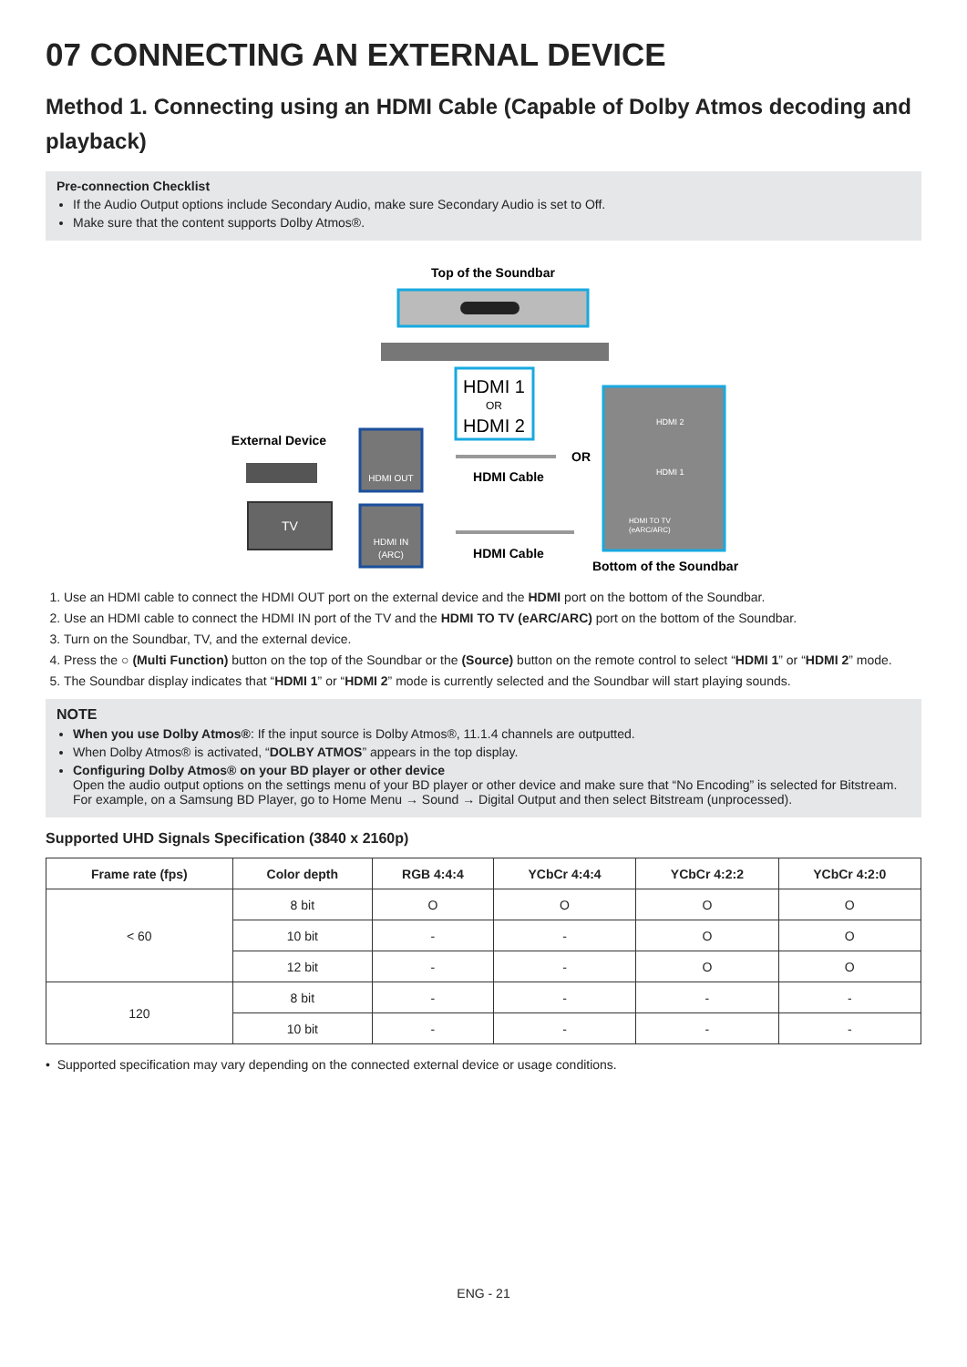07 CONNECTING AN EXTERNAL DEVICE
Method 1. Connecting using an HDMI Cable (Capable of Dolby Atmos decoding and playback)
Pre-connection Checklist
If the Audio Output options include Secondary Audio, make sure Secondary Audio is set to Off.
Make sure that the content supports Dolby Atmos®.
Top of the Soundbar
HDMI 1
OR
HDMI 2
External Device
HDMI OUT
HDMI Cable
OR
TV
HDMI IN
(ARC)
HDMI Cable
HDMI 2
HDMI 1
HDMI TO TV
(eARC/ARC)
Bottom of the Soundbar
1. Use an HDMI cable to connect the HDMI OUT port on the external device and the HDMI port on the bottom of the Soundbar.
2. Use an HDMI cable to connect the HDMI IN port of the TV and the HDMI TO TV (eARC/ARC) port on the bottom of the Soundbar.
3. Turn on the Soundbar, TV, and the external device.
4. Press the ○ (Multi Function) button on the top of the Soundbar or the (Source) button on the remote control to select “HDMI 1” or “HDMI 2” mode.
5. The Soundbar display indicates that “HDMI 1” or “HDMI 2” mode is currently selected and the Soundbar will start playing sounds.
NOTE
When you use Dolby Atmos®: If the input source is Dolby Atmos®, 11.1.4 channels are outputted.
When Dolby Atmos® is activated, “DOLBY ATMOS” appears in the top display.
Configuring Dolby Atmos® on your BD player or other device
Open the audio output options on the settings menu of your BD player or other device and make sure that “No Encoding” is selected for Bitstream. For example, on a Samsung BD Player, go to Home Menu → Sound → Digital Output and then select Bitstream (unprocessed).
Supported UHD Signals Specification (3840 x 2160p)
| Frame rate (fps) | Color depth | RGB 4:4:4 | YCbCr 4:4:4 | YCbCr 4:2:2 | YCbCr 4:2:0 |
| --- | --- | --- | --- | --- | --- |
| < 60 | 8 bit | O | O | O | O |
| | 10 bit | - | - | O | O |
| | 12 bit | - | - | O | O |
| 120 | 8 bit | - | - | - | - |
| | 10 bit | - | - | - | - |
• Supported specification may vary depending on the connected external device or usage conditions.
ENG - 21